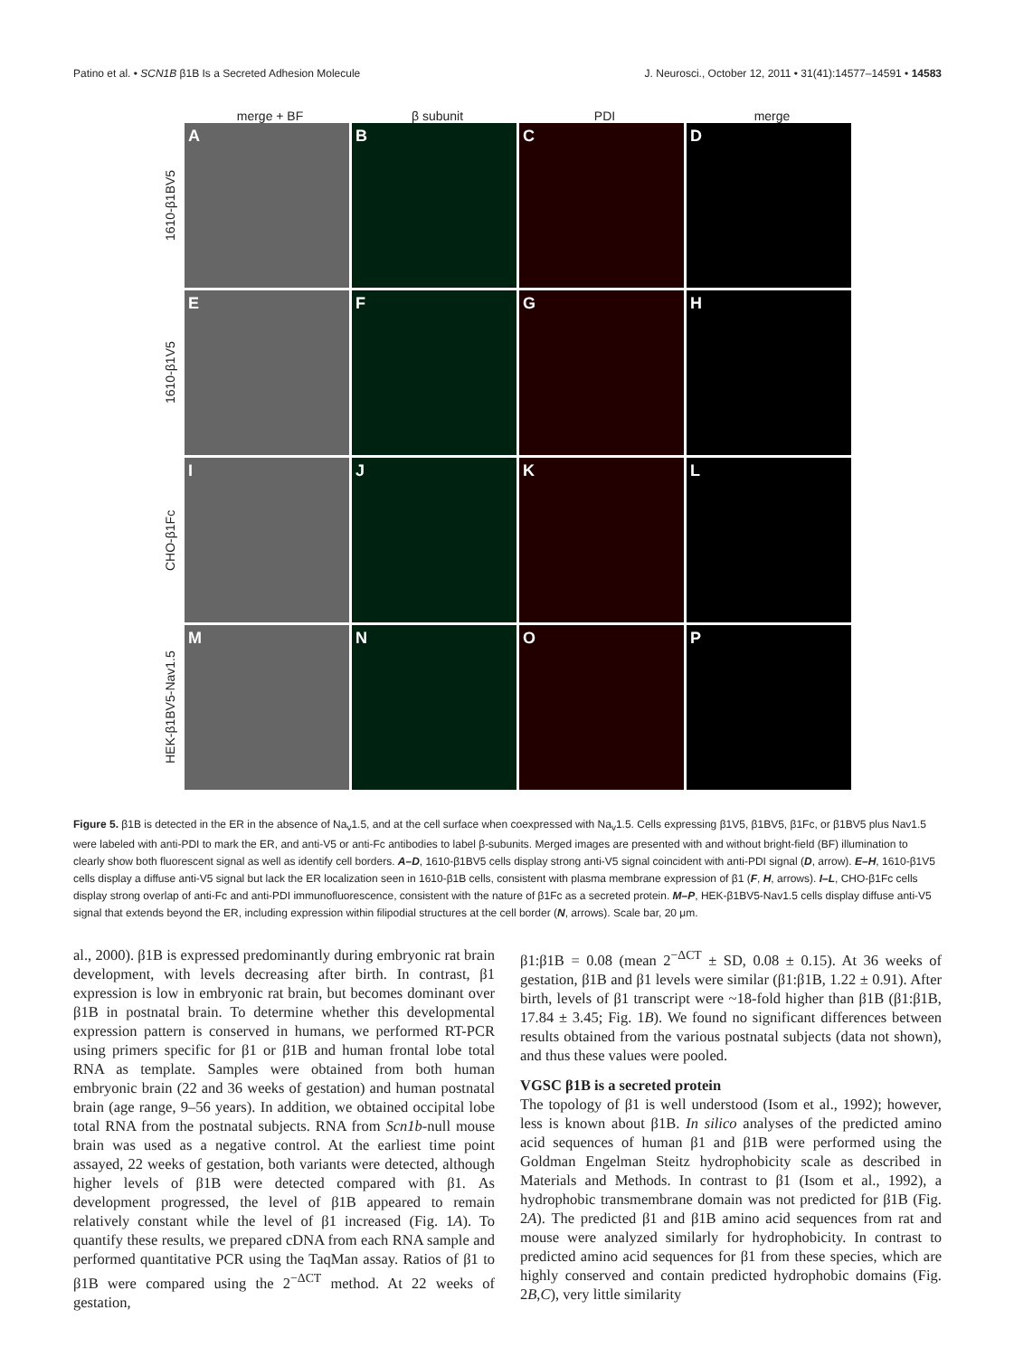Patino et al. • SCN1B β1B Is a Secreted Adhesion Molecule J. Neurosci., October 12, 2011 • 31(41):14577–14591 • 14583
merge + BF β subunit PDI merge
1610-β1BV5
A B C D
1610-β1V5
E F G H
CHO-β1Fc
I J K L
HEK-β1BV5-Nav1.5
M N O P
Figure 5. β1B is detected in the ER in the absence of Na<sub>v</sub>1.5, and at the cell surface when coexpressed with Na<sub>v</sub>1.5. Cells expressing β1V5, β1BV5, β1Fc, or β1BV5 plus Nav1.5 were labeled with anti-PDI to mark the ER, and anti-V5 or anti-Fc antibodies to label β-subunits. Merged images are presented with and without bright-field (BF) illumination to clearly show both fluorescent signal as well as identify cell borders. A–D, 1610-β1BV5 cells display strong anti-V5 signal coincident with anti-PDI signal (D, arrow). E–H, 1610-β1V5 cells display a diffuse anti-V5 signal but lack the ER localization seen in 1610-β1B cells, consistent with plasma membrane expression of β1 (F, H, arrows). I–L, CHO-β1Fc cells display strong overlap of anti-Fc and anti-PDI immunofluorescence, consistent with the nature of β1Fc as a secreted protein. M–P, HEK-β1BV5-Nav1.5 cells display diffuse anti-V5 signal that extends beyond the ER, including expression within filipodial structures at the cell border (N, arrows). Scale bar, 20 μm.
al., 2000). β1B is expressed predominantly during embryonic rat brain development, with levels decreasing after birth. In contrast, β1 expression is low in embryonic rat brain, but becomes dominant over β1B in postnatal brain. To determine whether this developmental expression pattern is conserved in humans, we performed RT-PCR using primers specific for β1 or β1B and human frontal lobe total RNA as template. Samples were obtained from both human embryonic brain (22 and 36 weeks of gestation) and human postnatal brain (age range, 9–56 years). In addition, we obtained occipital lobe total RNA from the postnatal subjects. RNA from Scn1b-null mouse brain was used as a negative control. At the earliest time point assayed, 22 weeks of gestation, both variants were detected, although higher levels of β1B were detected compared with β1. As development progressed, the level of β1B appeared to remain relatively constant while the level of β1 increased (Fig. 1A). To quantify these results, we prepared cDNA from each RNA sample and performed quantitative PCR using the TaqMan assay. Ratios of β1 to β1B were compared using the 2<sup>−ΔCT</sup> method. At 22 weeks of gestation,
β1:β1B = 0.08 (mean 2<sup>−ΔCT</sup> ± SD, 0.08 ± 0.15). At 36 weeks of gestation, β1B and β1 levels were similar (β1:β1B, 1.22 ± 0.91). After birth, levels of β1 transcript were ~18-fold higher than β1B (β1:β1B, 17.84 ± 3.45; Fig. 1B). We found no significant differences between results obtained from the various postnatal subjects (data not shown), and thus these values were pooled.
VGSC β1B is a secreted protein
The topology of β1 is well understood (Isom et al., 1992); however, less is known about β1B. In silico analyses of the predicted amino acid sequences of human β1 and β1B were performed using the Goldman Engelman Steitz hydrophobicity scale as described in Materials and Methods. In contrast to β1 (Isom et al., 1992), a hydrophobic transmembrane domain was not predicted for β1B (Fig. 2A). The predicted β1 and β1B amino acid sequences from rat and mouse were analyzed similarly for hydrophobicity. In contrast to predicted amino acid sequences for β1 from these species, which are highly conserved and contain predicted hydrophobic domains (Fig. 2B,C), very little similarity